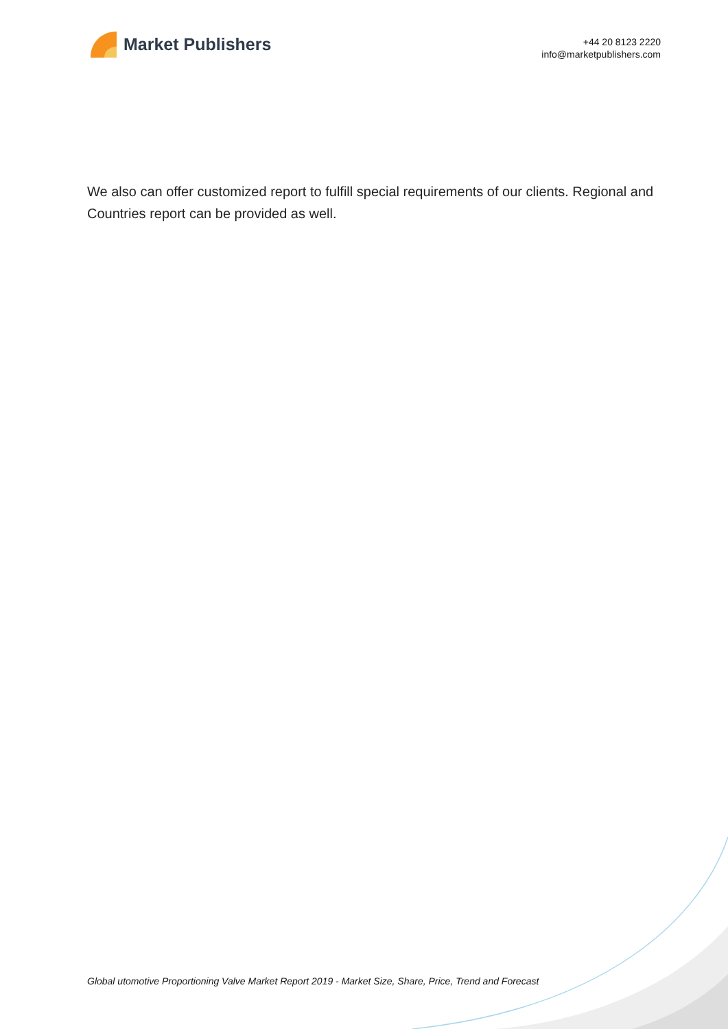Market Publishers
+44 20 8123 2220
info@marketpublishers.com
We also can offer customized report to fulfill special requirements of our clients. Regional and Countries report can be provided as well.
Global utomotive Proportioning Valve Market Report 2019 - Market Size, Share, Price, Trend and Forecast